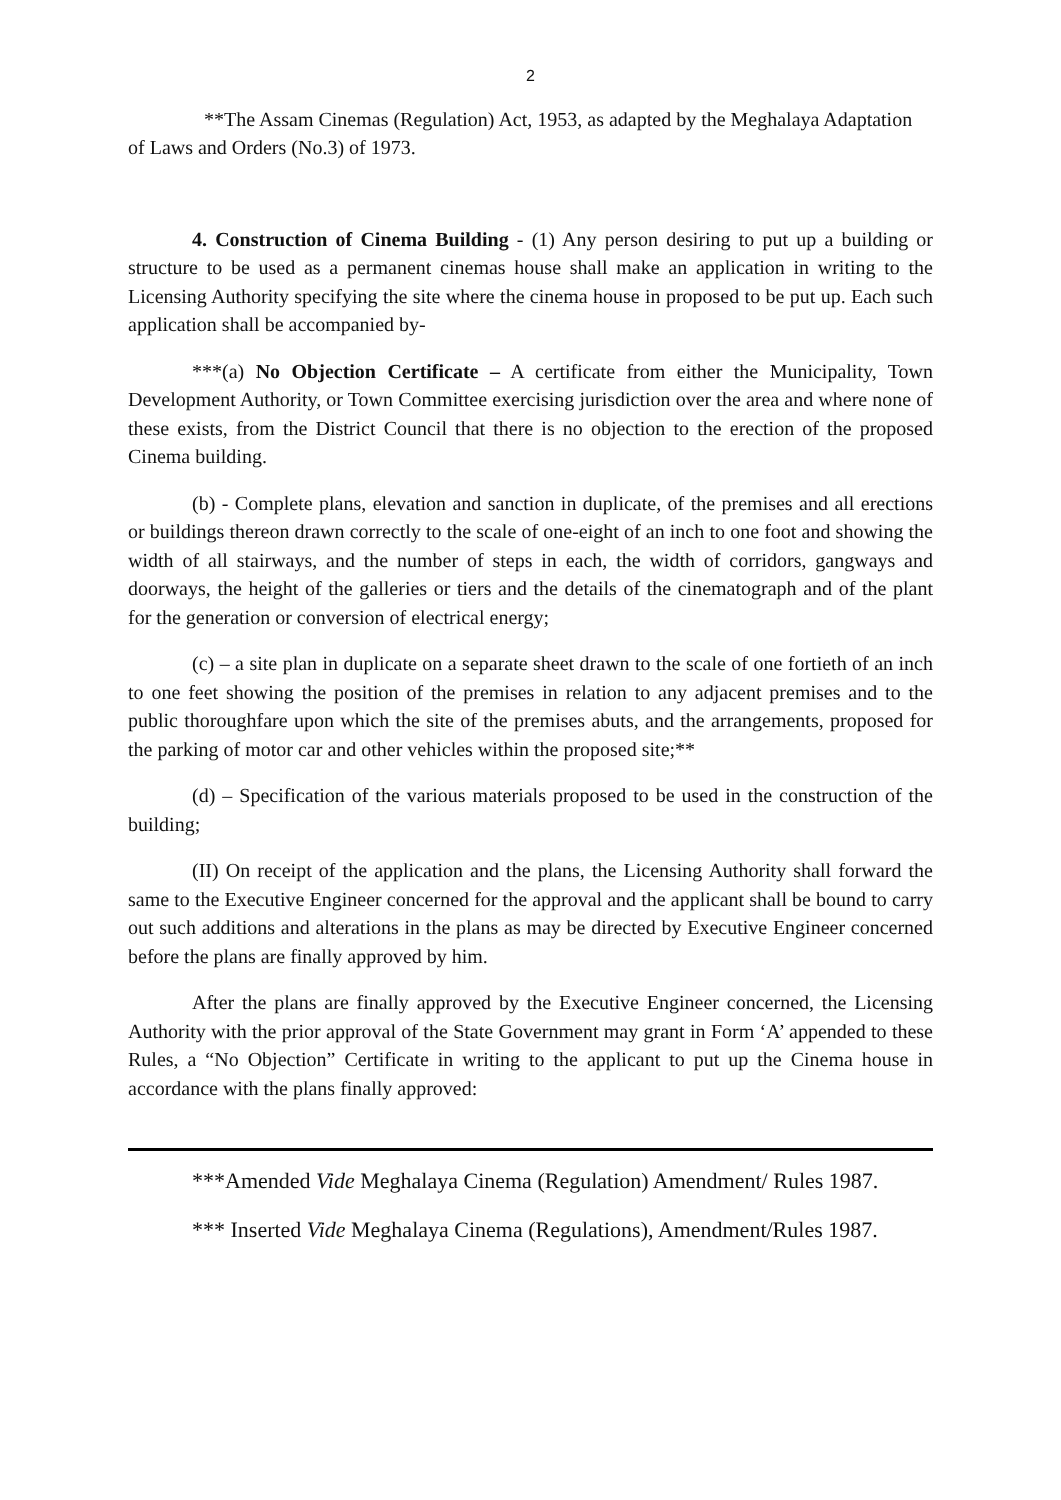2
**The Assam Cinemas (Regulation) Act, 1953, as adapted by the Meghalaya Adaptation of Laws and Orders (No.3) of 1973.
4. Construction of Cinema Building - (1) Any person desiring to put up a building or structure to be used as a permanent cinemas house shall make an application in writing to the Licensing Authority specifying the site where the cinema house in proposed to be put up. Each such application shall be accompanied by-
***(a) No Objection Certificate – A certificate from either the Municipality, Town Development Authority, or Town Committee exercising jurisdiction over the area and where none of these exists, from the District Council that there is no objection to the erection of the proposed Cinema building.
(b) - Complete plans, elevation and sanction in duplicate, of the premises and all erections or buildings thereon drawn correctly to the scale of one-eight of an inch to one foot and showing the width of all stairways, and the number of steps in each, the width of corridors, gangways and doorways, the height of the galleries or tiers and the details of the cinematograph and of the plant for the generation or conversion of electrical energy;
(c) – a site plan in duplicate on a separate sheet drawn to the scale of one fortieth of an inch to one feet showing the position of the premises in relation to any adjacent premises and to the public thoroughfare upon which the site of the premises abuts, and the arrangements, proposed for the parking of motor car and other vehicles within the proposed site;**
(d) – Specification of the various materials proposed to be used in the construction of the building;
(II) On receipt of the application and the plans, the Licensing Authority shall forward the same to the Executive Engineer concerned for the approval and the applicant shall be bound to carry out such additions and alterations in the plans as may be directed by Executive Engineer concerned before the plans are finally approved by him.
After the plans are finally approved by the Executive Engineer concerned, the Licensing Authority with the prior approval of the State Government may grant in Form ‘A’ appended to these Rules, a “No Objection” Certificate in writing to the applicant to put up the Cinema house in accordance with the plans finally approved:
***Amended Vide Meghalaya Cinema (Regulation) Amendment/ Rules 1987.
*** Inserted Vide Meghalaya Cinema (Regulations), Amendment/Rules 1987.